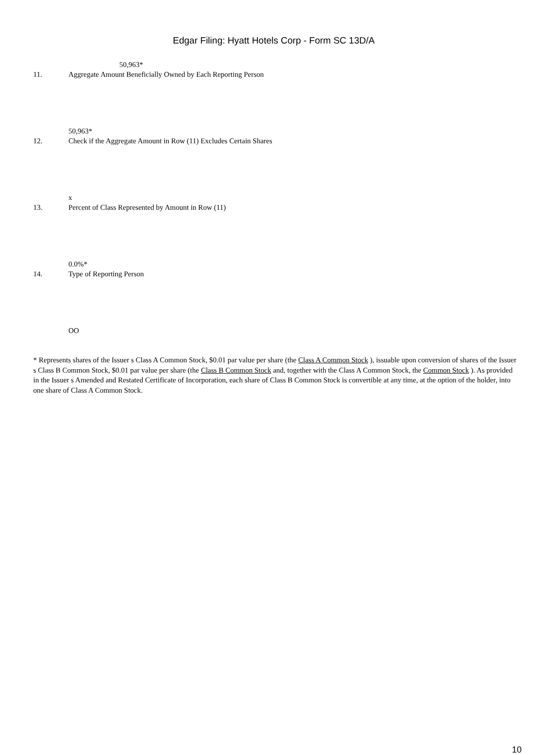Edgar Filing: Hyatt Hotels Corp - Form SC 13D/A
50,963*
11. Aggregate Amount Beneficially Owned by Each Reporting Person
50,963*
12. Check if the Aggregate Amount in Row (11) Excludes Certain Shares
x
13. Percent of Class Represented by Amount in Row (11)
0.0%*
14. Type of Reporting Person
OO
* Represents shares of the Issuer s Class A Common Stock, $0.01 par value per share (the Class A Common Stock ), issuable upon conversion of shares of the Issuer s Class B Common Stock, $0.01 par value per share (the Class B Common Stock and, together with the Class A Common Stock, the Common Stock ). As provided in the Issuer s Amended and Restated Certificate of Incorporation, each share of Class B Common Stock is convertible at any time, at the option of the holder, into one share of Class A Common Stock.
10